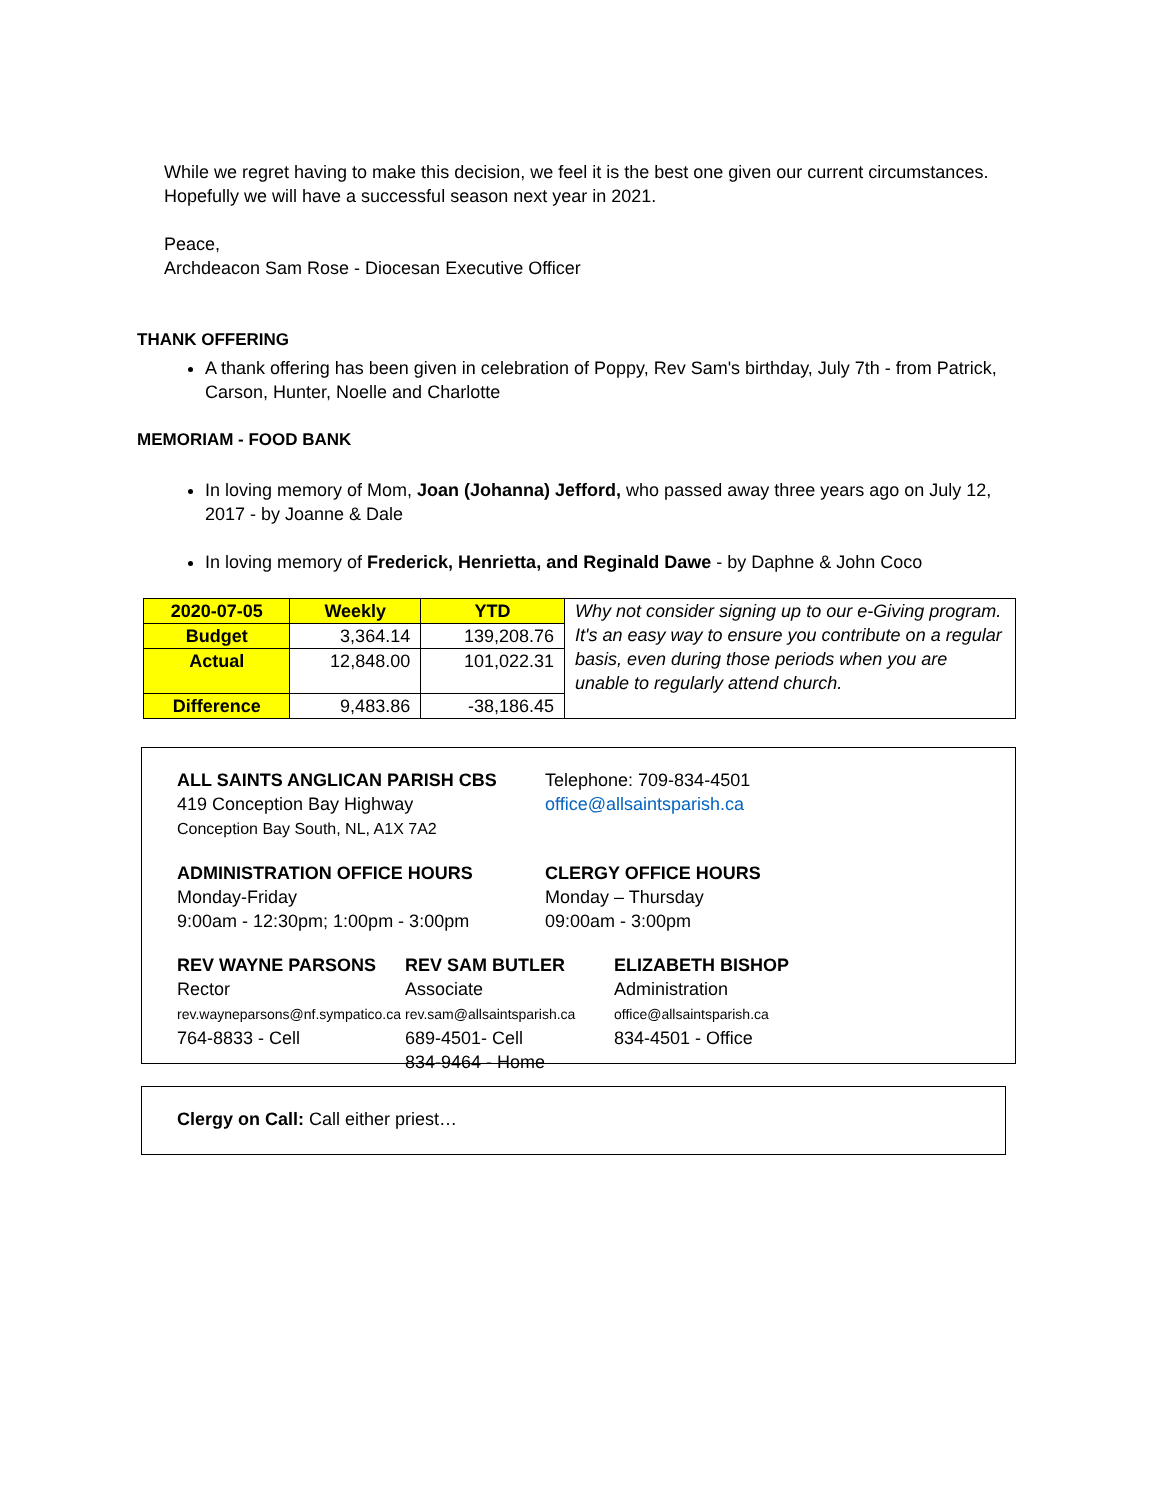While we regret having to make this decision, we feel it is the best one given our current circumstances.
Hopefully we will have a successful season next year in 2021.
Peace,
Archdeacon Sam Rose - Diocesan Executive Officer
THANK OFFERING
A thank offering has been given in celebration of Poppy, Rev Sam's birthday, July 7th - from Patrick, Carson, Hunter, Noelle and Charlotte
MEMORIAM - FOOD BANK
In loving memory of Mom, Joan (Johanna) Jefford, who passed away three years ago on July 12, 2017 - by Joanne & Dale
In loving memory of Frederick, Henrietta, and Reginald Dawe - by Daphne & John Coco
| 2020-07-05 | Weekly | YTD | Why not consider signing up to our e-Giving program. It's an easy way to ensure you contribute on a regular basis, even during those periods when you are unable to regularly attend church. |
| Budget | 3,364.14 | 139,208.76 | |
| Actual | 12,848.00 | 101,022.31 | |
| Difference | 9,483.86 | -38,186.45 | |
ALL SAINTS ANGLICAN PARISH CBS
419 Conception Bay Highway
Conception Bay South, NL, A1X 7A2
Telephone: 709-834-4501
office@allsaintsparish.ca
ADMINISTRATION OFFICE HOURS
Monday-Friday
9:00am - 12:30pm; 1:00pm - 3:00pm
CLERGY OFFICE HOURS
Monday – Thursday
09:00am - 3:00pm
REV WAYNE PARSONS
Rector
rev.wayneparsons@nf.sympatico.ca
764-8833 - Cell
REV SAM BUTLER
Associate
rev.sam@allsaintsparish.ca
689-4501- Cell
834-9464 - Home
ELIZABETH BISHOP
Administration
office@allsaintsparish.ca
834-4501 - Office
Clergy on Call: Call either priest…